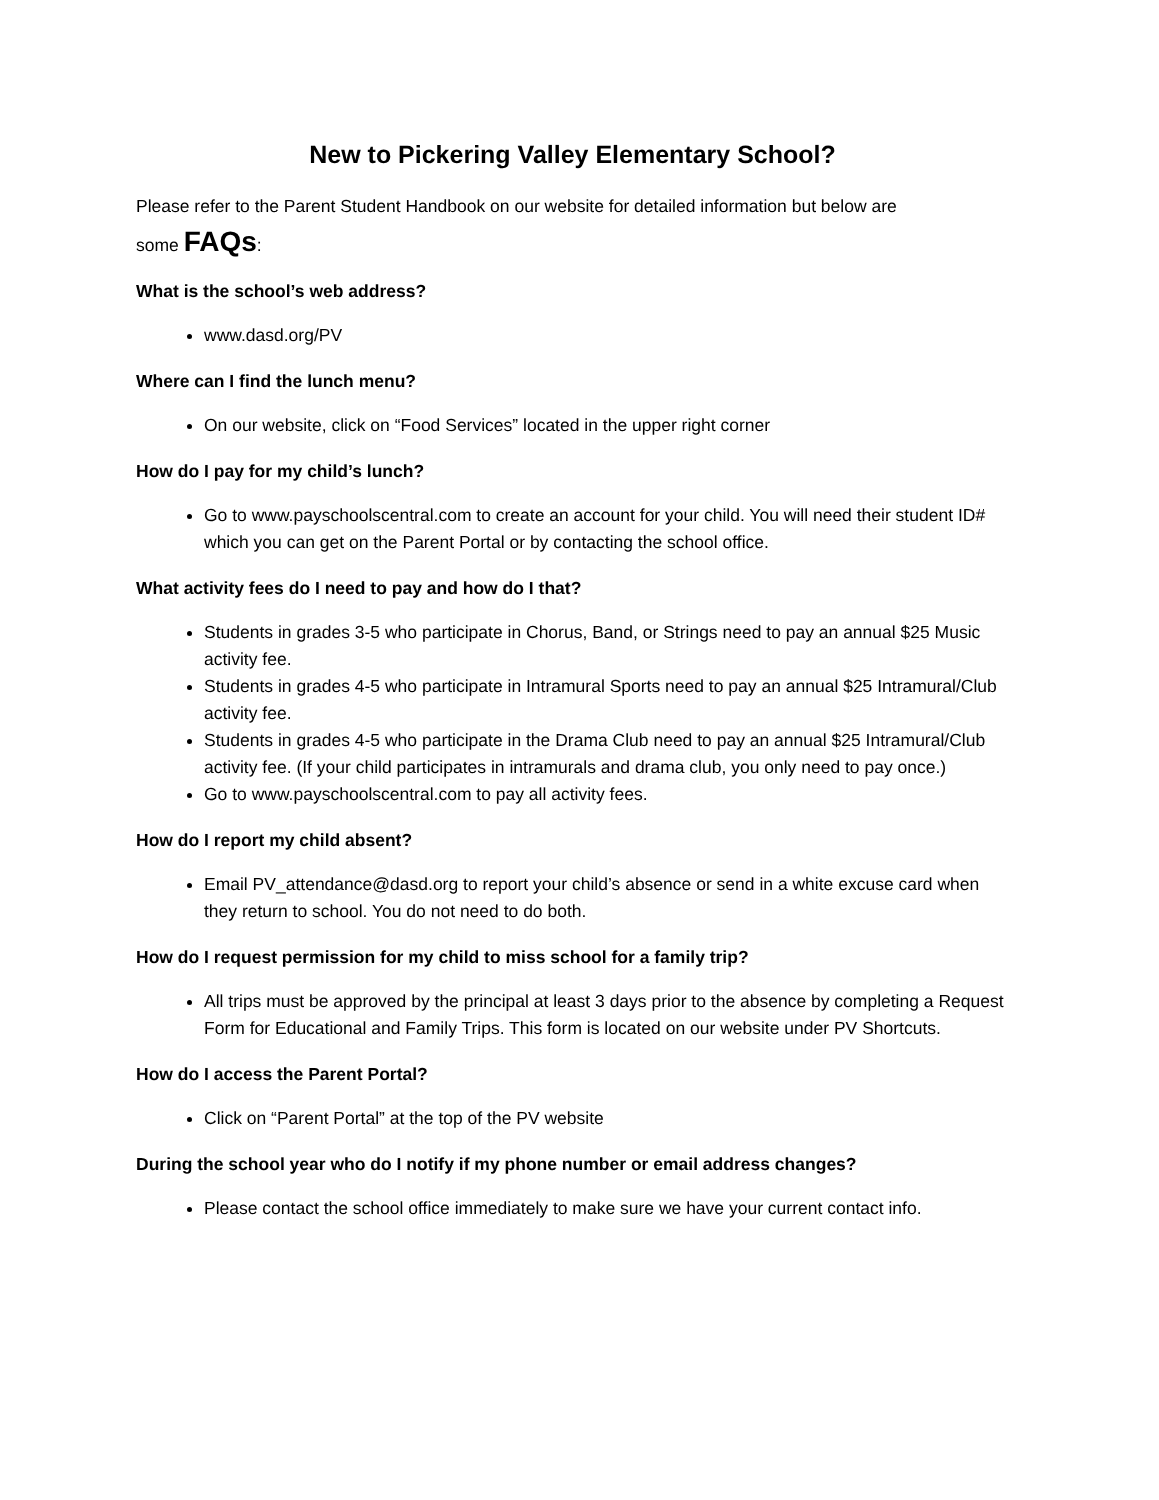New to Pickering Valley Elementary School?
Please refer to the Parent Student Handbook on our website for detailed information but below are
some FAQs:
What is the school’s web address?
www.dasd.org/PV
Where can I find the lunch menu?
On our website, click on “Food Services” located in the upper right corner
How do I pay for my child’s lunch?
Go to www.payschoolscentral.com to create an account for your child. You will need their student ID# which you can get on the Parent Portal or by contacting the school office.
What activity fees do I need to pay and how do I that?
Students in grades 3-5 who participate in Chorus, Band, or Strings need to pay an annual $25 Music activity fee.
Students in grades 4-5 who participate in Intramural Sports need to pay an annual $25 Intramural/Club activity fee.
Students in grades 4-5 who participate in the Drama Club need to pay an annual $25 Intramural/Club activity fee. (If your child participates in intramurals and drama club, you only need to pay once.)
Go to www.payschoolscentral.com to pay all activity fees.
How do I report my child absent?
Email PV_attendance@dasd.org to report your child’s absence or send in a white excuse card when they return to school. You do not need to do both.
How do I request permission for my child to miss school for a family trip?
All trips must be approved by the principal at least 3 days prior to the absence by completing a Request Form for Educational and Family Trips. This form is located on our website under PV Shortcuts.
How do I access the Parent Portal?
Click on “Parent Portal” at the top of the PV website
During the school year who do I notify if my phone number or email address changes?
Please contact the school office immediately to make sure we have your current contact info.